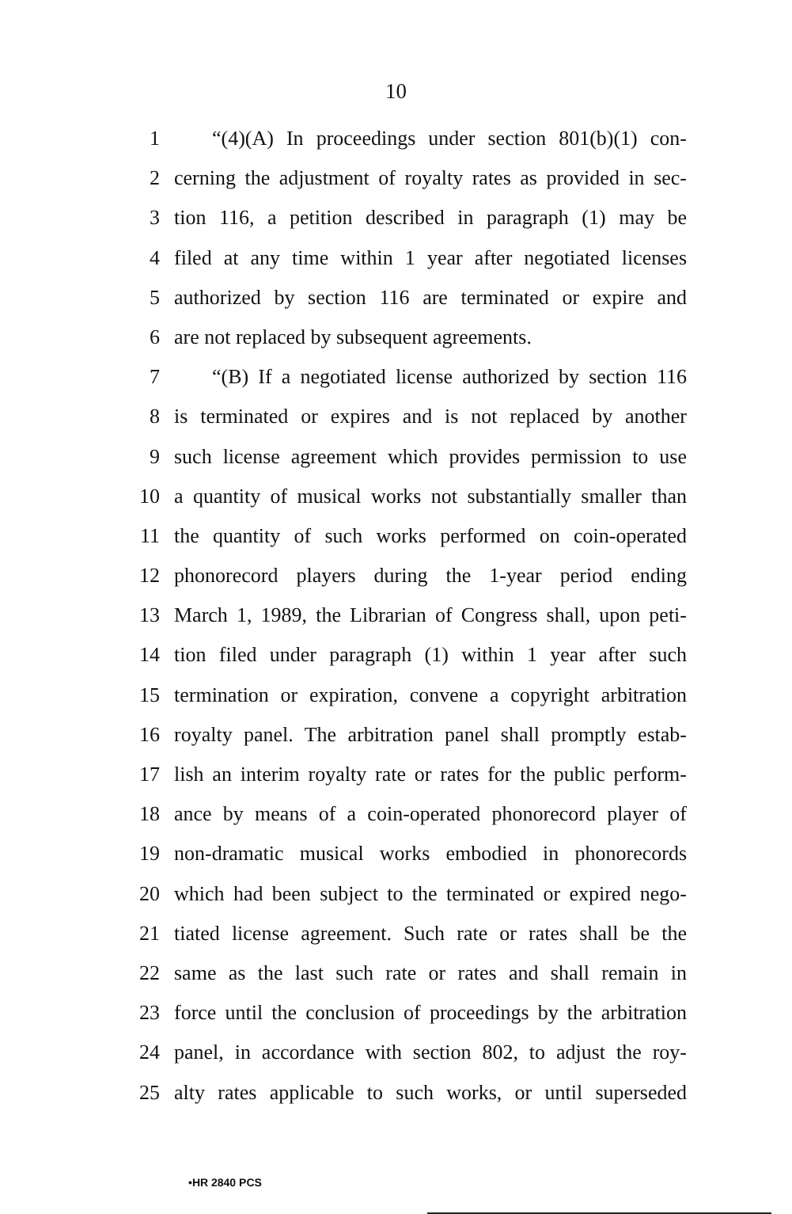10
1 “(4)(A) In proceedings under section 801(b)(1) con-
2 cerning the adjustment of royalty rates as provided in sec-
3 tion 116, a petition described in paragraph (1) may be
4 filed at any time within 1 year after negotiated licenses
5 authorized by section 116 are terminated or expire and
6 are not replaced by subsequent agreements.
7 “(B) If a negotiated license authorized by section 116
8 is terminated or expires and is not replaced by another
9 such license agreement which provides permission to use
10 a quantity of musical works not substantially smaller than
11 the quantity of such works performed on coin-operated
12 phonorecord players during the 1-year period ending
13 March 1, 1989, the Librarian of Congress shall, upon peti-
14 tion filed under paragraph (1) within 1 year after such
15 termination or expiration, convene a copyright arbitration
16 royalty panel. The arbitration panel shall promptly estab-
17 lish an interim royalty rate or rates for the public perform-
18 ance by means of a coin-operated phonorecord player of
19 non-dramatic musical works embodied in phonorecords
20 which had been subject to the terminated or expired nego-
21 tiated license agreement. Such rate or rates shall be the
22 same as the last such rate or rates and shall remain in
23 force until the conclusion of proceedings by the arbitration
24 panel, in accordance with section 802, to adjust the roy-
25 alty rates applicable to such works, or until superseded
•HR 2840 PCS